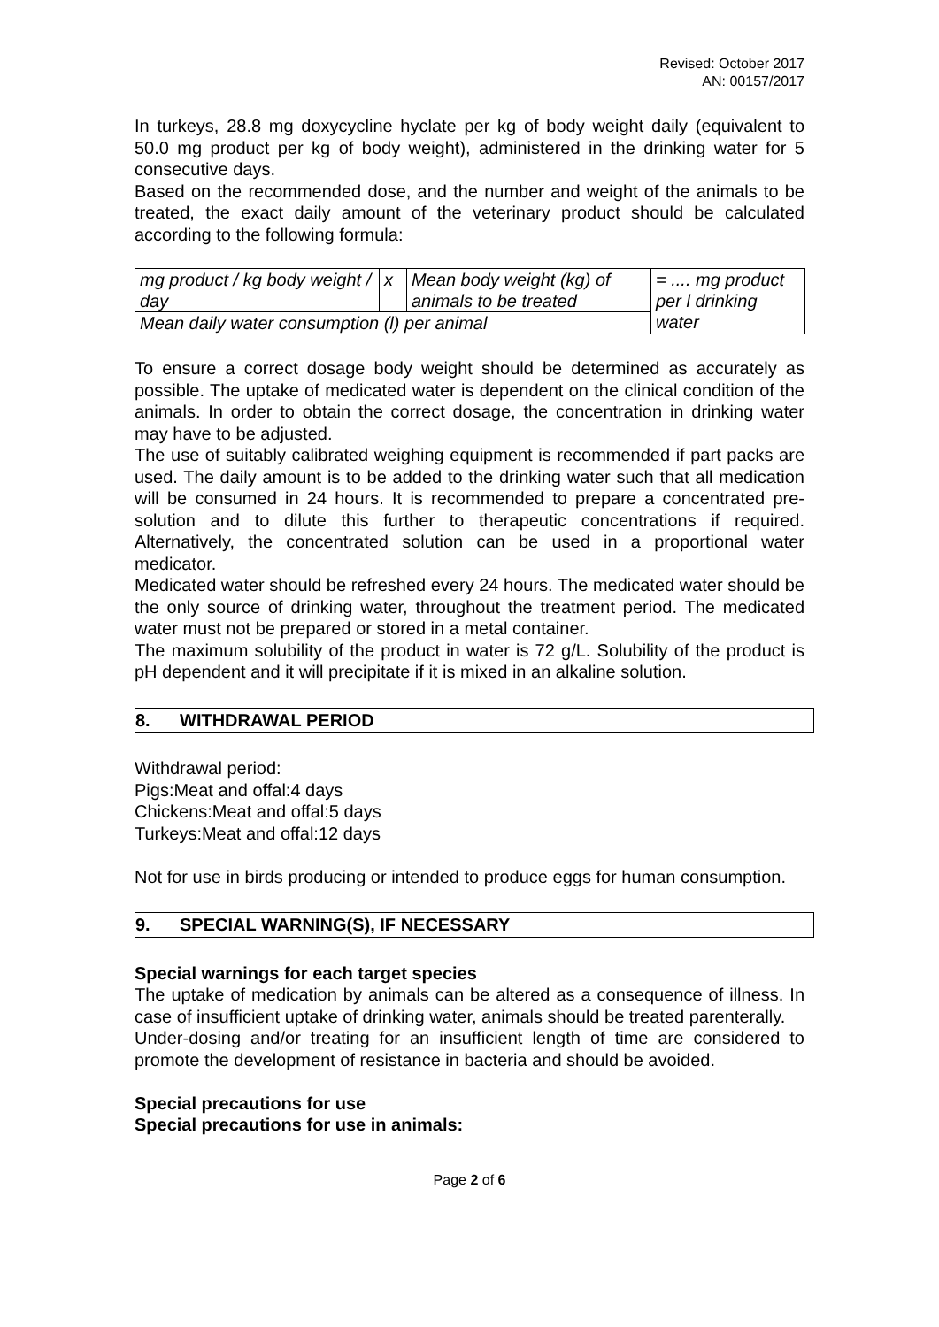Revised: October 2017
AN: 00157/2017
In turkeys, 28.8 mg doxycycline hyclate per kg of body weight daily (equivalent to 50.0 mg product per kg of body weight), administered in the drinking water for 5 consecutive days.
Based on the recommended dose, and the number and weight of the animals to be treated, the exact daily amount of the veterinary product should be calculated according to the following formula:
| mg product / kg body weight / day | x | Mean body weight (kg) of animals to be treated | = .... mg product per l drinking water |
| Mean daily water consumption (l) per animal | | | |
To ensure a correct dosage body weight should be determined as accurately as possible. The uptake of medicated water is dependent on the clinical condition of the animals. In order to obtain the correct dosage, the concentration in drinking water may have to be adjusted.
The use of suitably calibrated weighing equipment is recommended if part packs are used. The daily amount is to be added to the drinking water such that all medication will be consumed in 24 hours. It is recommended to prepare a concentrated pre-solution and to dilute this further to therapeutic concentrations if required. Alternatively, the concentrated solution can be used in a proportional water medicator.
Medicated water should be refreshed every 24 hours. The medicated water should be the only source of drinking water, throughout the treatment period. The medicated water must not be prepared or stored in a metal container.
The maximum solubility of the product in water is 72 g/L. Solubility of the product is pH dependent and it will precipitate if it is mixed in an alkaline solution.
8. WITHDRAWAL PERIOD
Withdrawal period:
Pigs:Meat and offal:4 days
Chickens:Meat and offal:5 days
Turkeys:Meat and offal:12 days
Not for use in birds producing or intended to produce eggs for human consumption.
9. SPECIAL WARNING(S), IF NECESSARY
Special warnings for each target species
The uptake of medication by animals can be altered as a consequence of illness. In case of insufficient uptake of drinking water, animals should be treated parenterally.
Under-dosing and/or treating for an insufficient length of time are considered to promote the development of resistance in bacteria and should be avoided.
Special precautions for use
Special precautions for use in animals:
Page 2 of 6